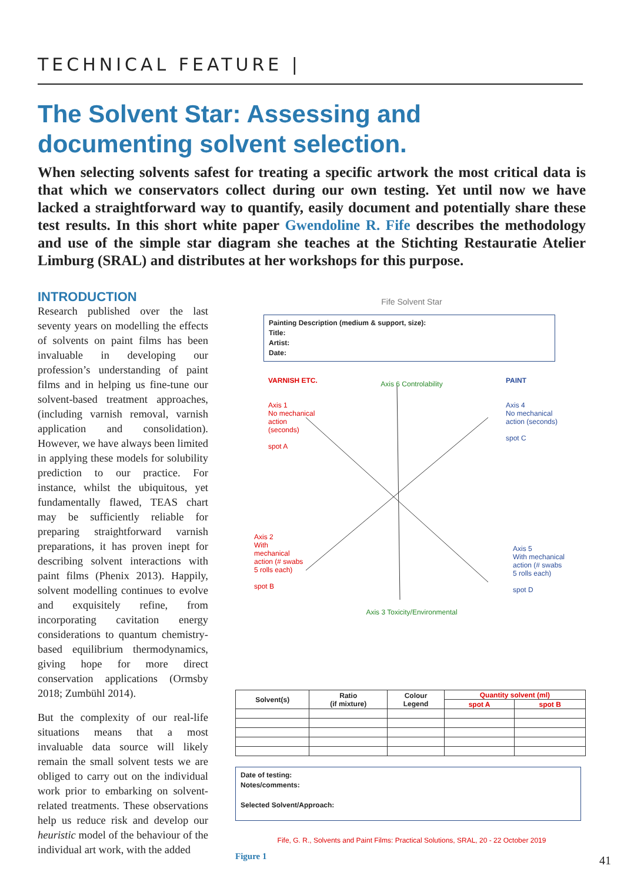TECHNICAL FEATURE |
The Solvent Star: Assessing and documenting solvent selection.
When selecting solvents safest for treating a specific artwork the most critical data is that which we conservators collect during our own testing. Yet until now we have lacked a straightforward way to quantify, easily document and potentially share these test results. In this short white paper Gwendoline R. Fife describes the methodology and use of the simple star diagram she teaches at the Stichting Restauratie Atelier Limburg (SRAL) and distributes at her workshops for this purpose.
INTRODUCTION
Research published over the last seventy years on modelling the effects of solvents on paint films has been invaluable in developing our profession’s understanding of paint films and in helping us fine-tune our solvent-based treatment approaches, (including varnish removal, varnish application and consolidation). However, we have always been limited in applying these models for solubility prediction to our practice. For instance, whilst the ubiquitous, yet fundamentally flawed, TEAS chart may be sufficiently reliable for preparing straightforward varnish preparations, it has proven inept for describing solvent interactions with paint films (Phenix 2013). Happily, solvent modelling continues to evolve and exquisitely refine, from incorporating cavitation energy considerations to quantum chemistry-based equilibrium thermodynamics, giving hope for more direct conservation applications (Ormsby 2018; Zumbühl 2014).
But the complexity of our real-life situations means that a most invaluable data source will likely remain the small solvent tests we are obliged to carry out on the individual work prior to embarking on solvent-related treatments. These observations help us reduce risk and develop our heuristic model of the behaviour of the individual art work, with the added
Fife Solvent Star
Painting Description (medium & support, size):
Title:
Artist:
Date:
VARNISH ETC.
Axis 1
No mechanical
action
(seconds)
spot A
Axis 6 Controlability
PAINT
Axis 4
No mechanical
action (seconds)
spot C
Axis 2
With
mechanical
action (# swabs
5 rolls each)
spot B
Axis 3 Toxicity/Environmental
Axis 5
With mechanical
action (# swabs
5 rolls each)
spot D
| Solvent(s) | Ratio (if mixture) | Colour Legend | Quantity solvent (ml) | |
| --- | --- | --- | --- | --- |
| | | | spot A | spot B |
Date of testing:
Notes/comments:
Selected Solvent/Approach:
Fife, G. R., Solvents and Paint Films: Practical Solutions, SRAL, 20 - 22 October 2019
Figure 1
41